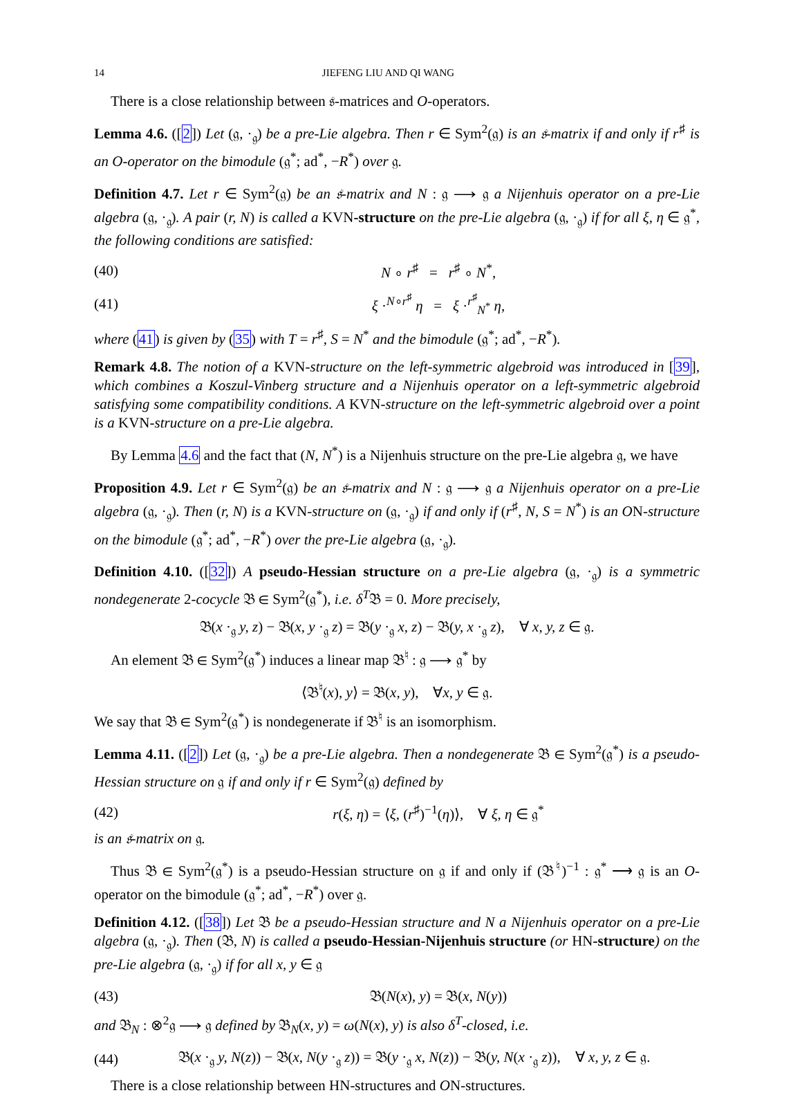14 JIEFENG LIU AND QI WANG
There is a close relationship between 𝔰-matrices and O-operators.
Lemma 4.6. ([2]) Let (𝔤, ·<sub>𝔤</sub>) be a pre-Lie algebra. Then r ∈ Sym<sup>2</sup>(𝔤) is an 𝔰-matrix if and only if r<sup>♯</sup> is an O-operator on the bimodule (𝔤<sup>*</sup>; ad<sup>*</sup>, −R<sup>*</sup>) over 𝔤.
Definition 4.7. Let r ∈ Sym<sup>2</sup>(𝔤) be an 𝔰-matrix and N : 𝔤 ⟶ 𝔤 a Nijenhuis operator on a pre-Lie algebra (𝔤, ·<sub>𝔤</sub>). A pair (r, N) is called a KVN-structure on the pre-Lie algebra (𝔤, ·<sub>𝔤</sub>) if for all ξ, η ∈ 𝔤<sup>*</sup>, the following conditions are satisfied:
(40) N ∘ r<sup>♯</sup> = r<sup>♯</sup> ∘ N<sup>*</sup>,
(41) ξ ·<sup>N∘r<sup>♯</sup></sup> η = ξ ·<sup>r<sup>♯</sup></sup><sub>N<sup>*</sup></sub> η,
where (41) is given by (35) with T = r<sup>♯</sup>, S = N<sup>*</sup> and the bimodule (𝔤<sup>*</sup>; ad<sup>*</sup>, −R<sup>*</sup>).
Remark 4.8. The notion of a KVN-structure on the left-symmetric algebroid was introduced in [39], which combines a Koszul-Vinberg structure and a Nijenhuis operator on a left-symmetric algebroid satisfying some compatibility conditions. A KVN-structure on the left-symmetric algebroid over a point is a KVN-structure on a pre-Lie algebra.
By Lemma 4.6 and the fact that (N, N<sup>*</sup>) is a Nijenhuis structure on the pre-Lie algebra 𝔤, we have
Proposition 4.9. Let r ∈ Sym<sup>2</sup>(𝔤) be an 𝔰-matrix and N : 𝔤 ⟶ 𝔤 a Nijenhuis operator on a pre-Lie algebra (𝔤, ·<sub>𝔤</sub>). Then (r, N) is a KVN-structure on (𝔤, ·<sub>𝔤</sub>) if and only if (r<sup>♯</sup>, N, S = N<sup>*</sup>) is an ON-structure on the bimodule (𝔤<sup>*</sup>; ad<sup>*</sup>, −R<sup>*</sup>) over the pre-Lie algebra (𝔤, ·<sub>𝔤</sub>).
Definition 4.10. ([32]) A pseudo-Hessian structure on a pre-Lie algebra (𝔤, ·<sub>𝔤</sub>) is a symmetric nondegenerate 2-cocycle 𝔅 ∈ Sym<sup>2</sup>(𝔤<sup>*</sup>), i.e. δ<sup>T</sup>𝔅 = 0. More precisely,
𝔅(x ·<sub>𝔤</sub> y, z) − 𝔅(x, y ·<sub>𝔤</sub> z) = 𝔅(y ·<sub>𝔤</sub> x, z) − 𝔅(y, x ·<sub>𝔤</sub> z), ∀ x, y, z ∈ 𝔤.
An element 𝔅 ∈ Sym<sup>2</sup>(𝔤<sup>*</sup>) induces a linear map 𝔅<sup>♮</sup> : 𝔤 ⟶ 𝔤<sup>*</sup> by
⟨𝔅<sup>♮</sup>(x), y⟩ = 𝔅(x, y), ∀x, y ∈ 𝔤.
We say that 𝔅 ∈ Sym<sup>2</sup>(𝔤<sup>*</sup>) is nondegenerate if 𝔅<sup>♮</sup> is an isomorphism.
Lemma 4.11. ([2]) Let (𝔤, ·<sub>𝔤</sub>) be a pre-Lie algebra. Then a nondegenerate 𝔅 ∈ Sym<sup>2</sup>(𝔤<sup>*</sup>) is a pseudo-Hessian structure on 𝔤 if and only if r ∈ Sym<sup>2</sup>(𝔤) defined by
(42) r(ξ, η) = ⟨ξ, (r<sup>♯</sup>)<sup>−1</sup>(η)⟩, ∀ ξ, η ∈ 𝔤<sup>*</sup>
is an 𝔰-matrix on 𝔤.
Thus 𝔅 ∈ Sym<sup>2</sup>(𝔤<sup>*</sup>) is a pseudo-Hessian structure on 𝔤 if and only if (𝔅<sup>♮</sup>)<sup>−1</sup> : 𝔤<sup>*</sup> ⟶ 𝔤 is an O-operator on the bimodule (𝔤<sup>*</sup>; ad<sup>*</sup>, −R<sup>*</sup>) over 𝔤.
Definition 4.12. ([38]) Let 𝔅 be a pseudo-Hessian structure and N a Nijenhuis operator on a pre-Lie algebra (𝔤, ·<sub>𝔤</sub>). Then (𝔅, N) is called a pseudo-Hessian-Nijenhuis structure (or HN-structure) on the pre-Lie algebra (𝔤, ·<sub>𝔤</sub>) if for all x, y ∈ 𝔤
(43) 𝔅(N(x), y) = 𝔅(x, N(y))
and 𝔅<sub>N</sub> : ⊗<sup>2</sup>𝔤 ⟶ 𝔤 defined by 𝔅<sub>N</sub>(x, y) = ω(N(x), y) is also δ<sup>T</sup>-closed, i.e.
(44) 𝔅(x ·<sub>𝔤</sub> y, N(z)) − 𝔅(x, N(y ·<sub>𝔤</sub> z)) = 𝔅(y ·<sub>𝔤</sub> x, N(z)) − 𝔅(y, N(x ·<sub>𝔤</sub> z)), ∀ x, y, z ∈ 𝔤.
There is a close relationship between HN-structures and ON-structures.